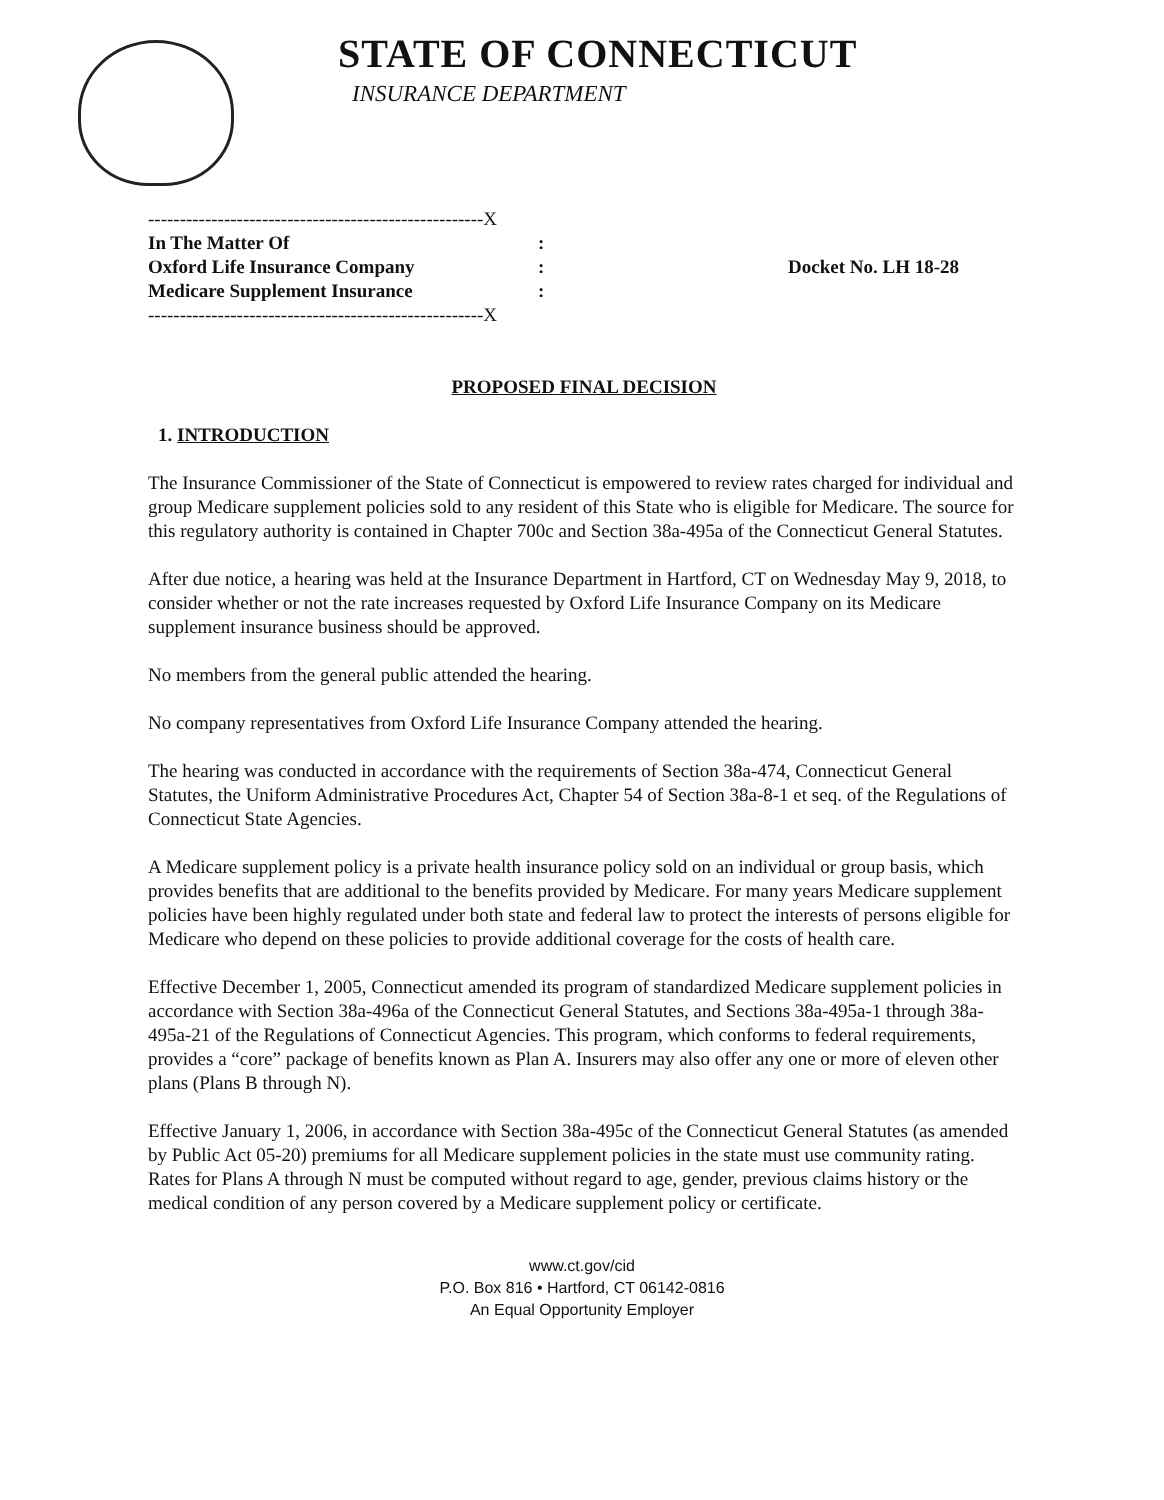STATE OF CONNECTICUT
INSURANCE DEPARTMENT
| -----------------------------------------------------X | | |
| In The Matter Of | : | |
| Oxford Life Insurance Company | : | Docket No. LH 18-28 |
| Medicare Supplement Insurance | : | |
| -----------------------------------------------------X | | |
PROPOSED FINAL DECISION
1. INTRODUCTION
The Insurance Commissioner of the State of Connecticut is empowered to review rates charged for individual and group Medicare supplement policies sold to any resident of this State who is eligible for Medicare. The source for this regulatory authority is contained in Chapter 700c and Section 38a-495a of the Connecticut General Statutes.
After due notice, a hearing was held at the Insurance Department in Hartford, CT on Wednesday May 9, 2018, to consider whether or not the rate increases requested by Oxford Life Insurance Company on its Medicare supplement insurance business should be approved.
No members from the general public attended the hearing.
No company representatives from Oxford Life Insurance Company attended the hearing.
The hearing was conducted in accordance with the requirements of Section 38a-474, Connecticut General Statutes, the Uniform Administrative Procedures Act, Chapter 54 of Section 38a-8-1 et seq. of the Regulations of Connecticut State Agencies.
A Medicare supplement policy is a private health insurance policy sold on an individual or group basis, which provides benefits that are additional to the benefits provided by Medicare. For many years Medicare supplement policies have been highly regulated under both state and federal law to protect the interests of persons eligible for Medicare who depend on these policies to provide additional coverage for the costs of health care.
Effective December 1, 2005, Connecticut amended its program of standardized Medicare supplement policies in accordance with Section 38a-496a of the Connecticut General Statutes, and Sections 38a-495a-1 through 38a-495a-21 of the Regulations of Connecticut Agencies. This program, which conforms to federal requirements, provides a “core” package of benefits known as Plan A. Insurers may also offer any one or more of eleven other plans (Plans B through N).
Effective January 1, 2006, in accordance with Section 38a-495c of the Connecticut General Statutes (as amended by Public Act 05-20) premiums for all Medicare supplement policies in the state must use community rating. Rates for Plans A through N must be computed without regard to age, gender, previous claims history or the medical condition of any person covered by a Medicare supplement policy or certificate.
www.ct.gov/cid
P.O. Box 816 • Hartford, CT 06142-0816
An Equal Opportunity Employer